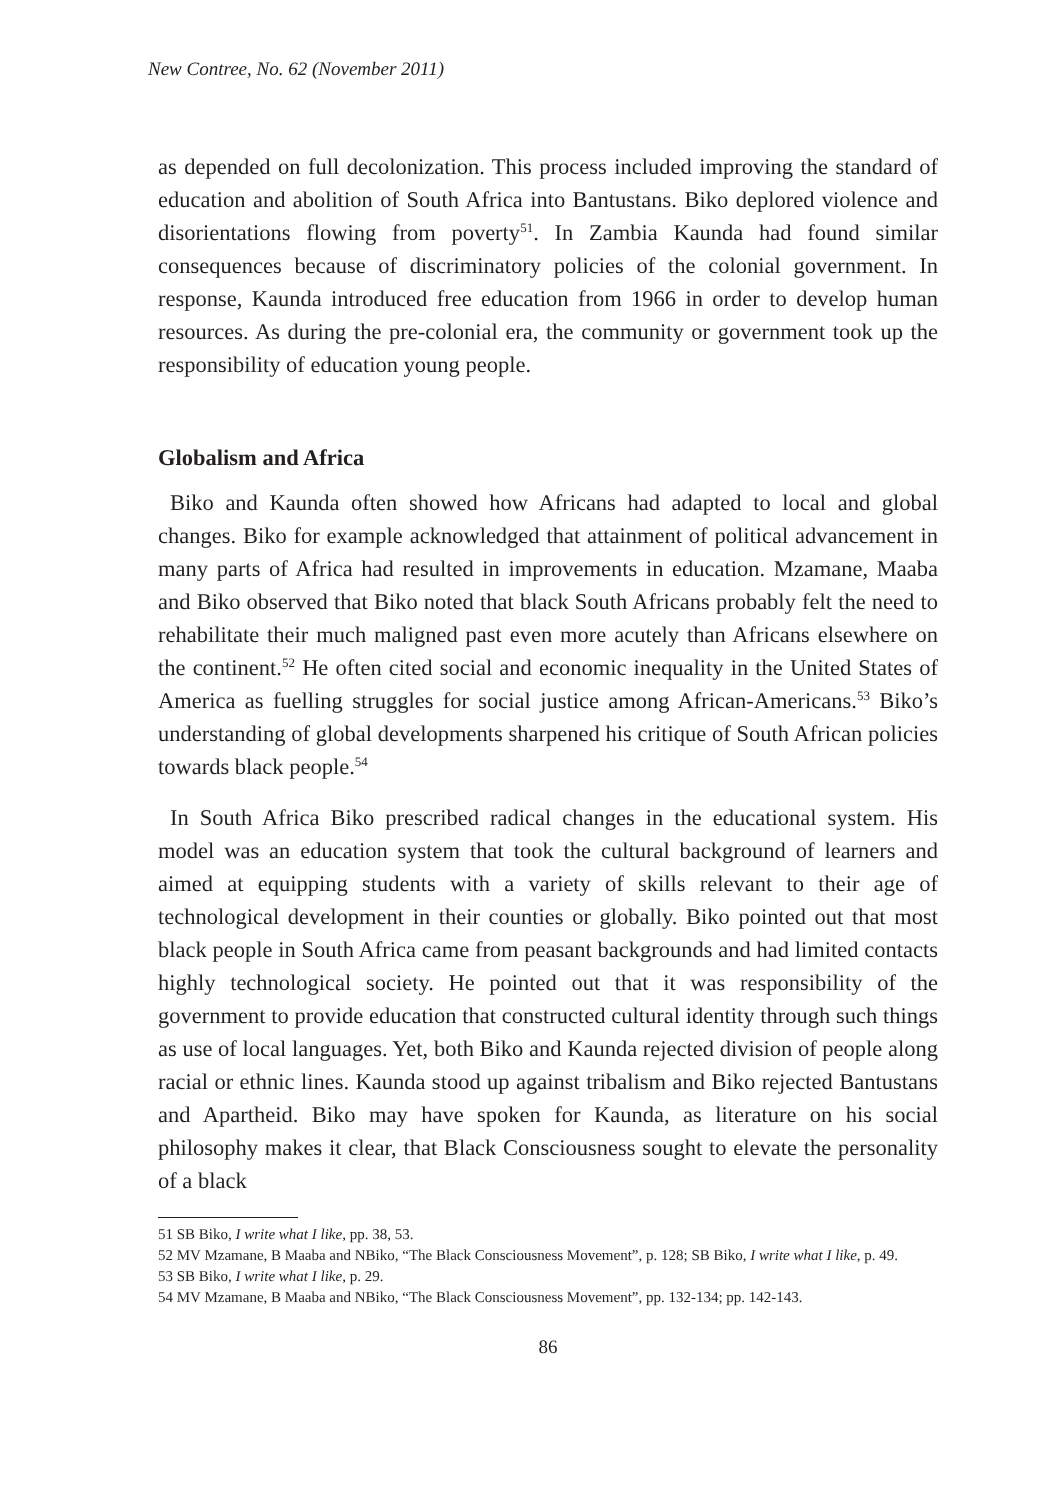New Contree, No. 62 (November 2011)
as depended on full decolonization. This process included improving the standard of education and abolition of South Africa into Bantustans. Biko deplored violence and disorientations flowing from poverty<sup>51</sup>. In Zambia Kaunda had found similar consequences because of discriminatory policies of the colonial government. In response, Kaunda introduced free education from 1966 in order to develop human resources. As during the pre-colonial era, the community or government took up the responsibility of education young people.
Globalism and Africa
Biko and Kaunda often showed how Africans had adapted to local and global changes. Biko for example acknowledged that attainment of political advancement in many parts of Africa had resulted in improvements in education. Mzamane, Maaba and Biko observed that Biko noted that black South Africans probably felt the need to rehabilitate their much maligned past even more acutely than Africans elsewhere on the continent.<sup>52</sup> He often cited social and economic inequality in the United States of America as fuelling struggles for social justice among African-Americans.<sup>53</sup> Biko’s understanding of global developments sharpened his critique of South African policies towards black people.<sup>54</sup>
In South Africa Biko prescribed radical changes in the educational system. His model was an education system that took the cultural background of learners and aimed at equipping students with a variety of skills relevant to their age of technological development in their counties or globally. Biko pointed out that most black people in South Africa came from peasant backgrounds and had limited contacts highly technological society. He pointed out that it was responsibility of the government to provide education that constructed cultural identity through such things as use of local languages. Yet, both Biko and Kaunda rejected division of people along racial or ethnic lines. Kaunda stood up against tribalism and Biko rejected Bantustans and Apartheid. Biko may have spoken for Kaunda, as literature on his social philosophy makes it clear, that Black Consciousness sought to elevate the personality of a black
51 SB Biko, I write what I like, pp. 38, 53.
52 MV Mzamane, B Maaba and NBiko, “The Black Consciousness Movement”, p. 128; SB Biko, I write what I like, p. 49.
53 SB Biko, I write what I like, p. 29.
54 MV Mzamane, B Maaba and NBiko, “The Black Consciousness Movement”, pp. 132-134; pp. 142-143.
86